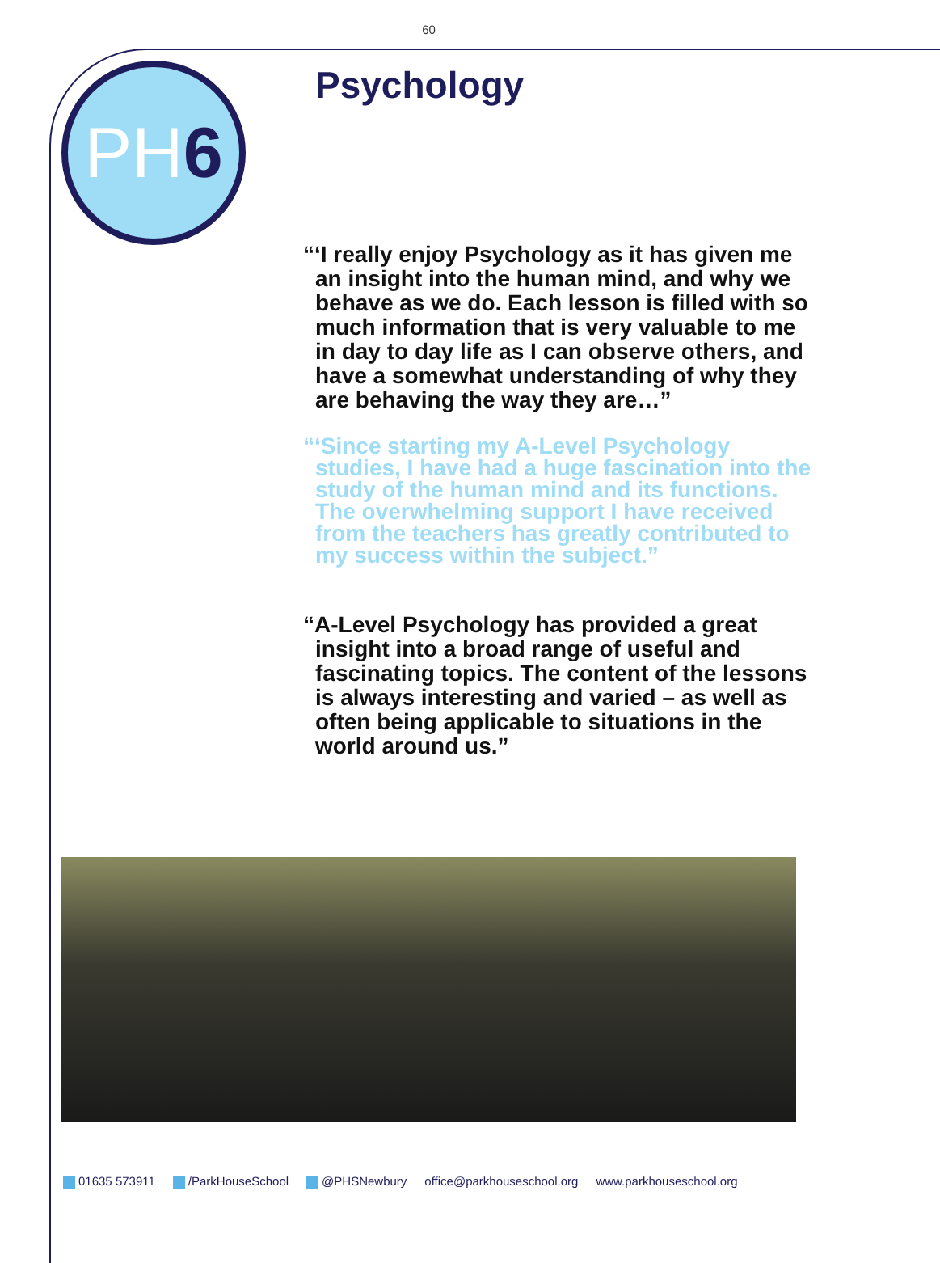60
PH6 Psychology
“‘I really enjoy Psychology as it has given me an insight into the human mind, and why we behave as we do. Each lesson is filled with so much information that is very valuable to me in day to day life as I can observe others, and have a somewhat understanding of why they are behaving the way they are…”
“‘Since starting my A-Level Psychology studies, I have had a huge fascination into the study of the human mind and its functions. The overwhelming support I have received from the teachers has greatly contributed to my success within the subject.”
“A-Level Psychology has provided a great insight into a broad range of useful and fascinating topics. The content of the lessons is always interesting and varied – as well as often being applicable to situations in the world around us.”
01635 573911 /ParkHouseSchool @PHSNewbury office@parkhouseschool.org www.parkhouseschool.org